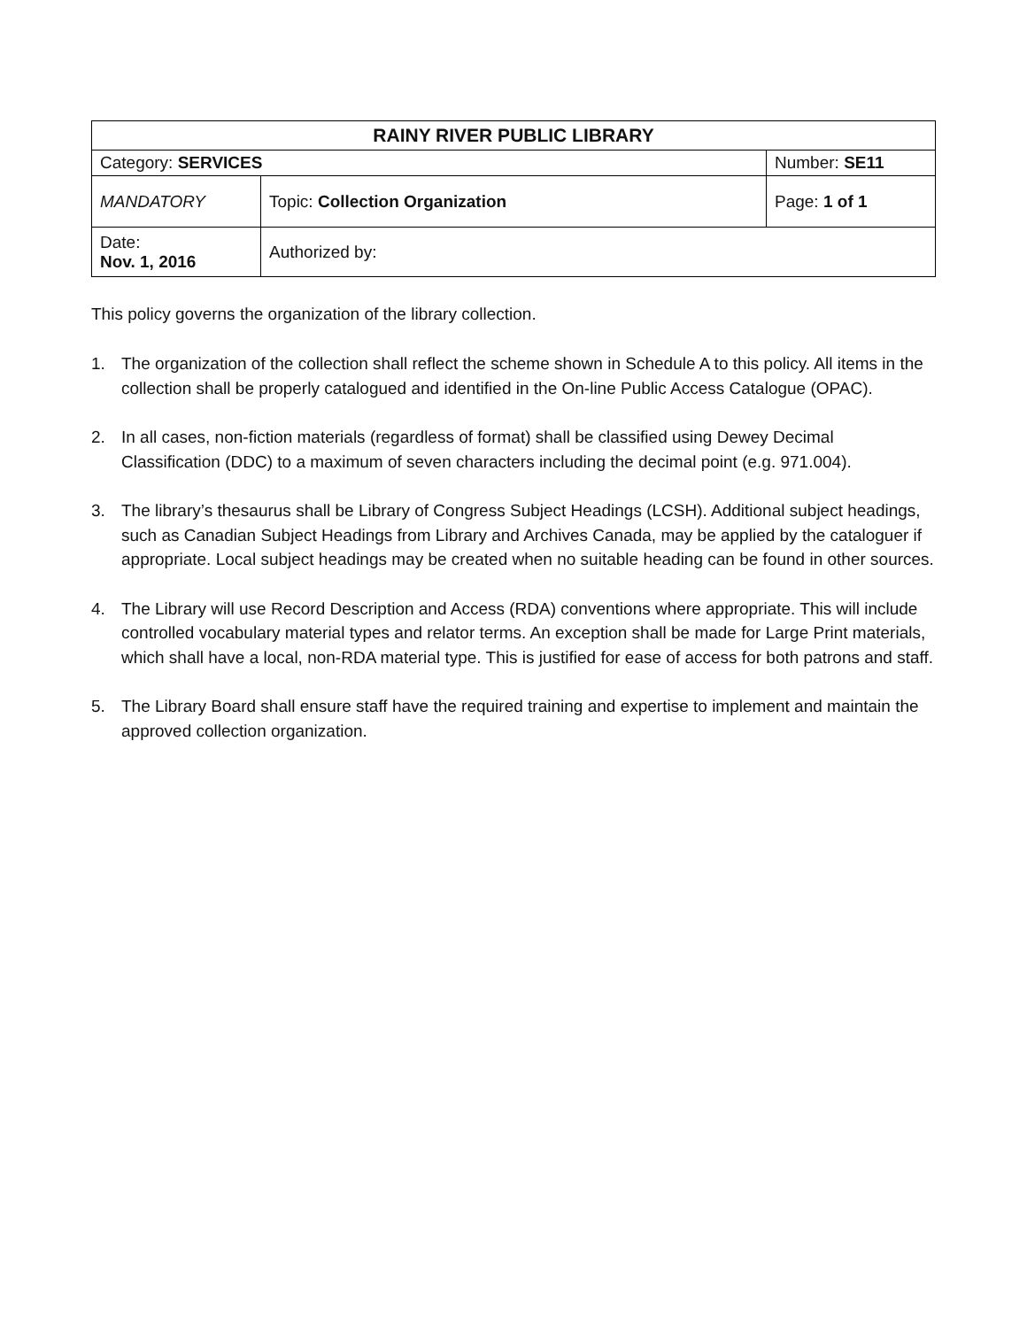| RAINY RIVER PUBLIC LIBRARY | | |
| --- | --- | --- |
| Category: SERVICES | | Number: SE11 |
| MANDATORY | Topic: Collection Organization | Page: 1 of 1 |
| Date: Nov. 1, 2016 | Authorized by: | |
This policy governs the organization of the library collection.
1. The organization of the collection shall reflect the scheme shown in Schedule A to this policy. All items in the collection shall be properly catalogued and identified in the On-line Public Access Catalogue (OPAC).
2. In all cases, non-fiction materials (regardless of format) shall be classified using Dewey Decimal Classification (DDC) to a maximum of seven characters including the decimal point (e.g. 971.004).
3. The library’s thesaurus shall be Library of Congress Subject Headings (LCSH). Additional subject headings, such as Canadian Subject Headings from Library and Archives Canada, may be applied by the cataloguer if appropriate. Local subject headings may be created when no suitable heading can be found in other sources.
4. The Library will use Record Description and Access (RDA) conventions where appropriate. This will include controlled vocabulary material types and relator terms. An exception shall be made for Large Print materials, which shall have a local, non-RDA material type. This is justified for ease of access for both patrons and staff.
5. The Library Board shall ensure staff have the required training and expertise to implement and maintain the approved collection organization.